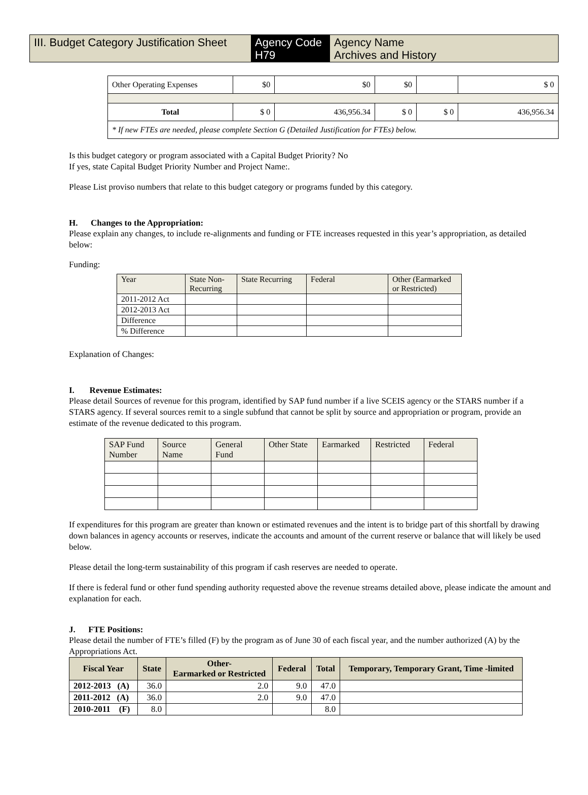III. Budget Category Justification Sheet
Agency Code
H79
Agency Name
Archives and History
| Other Operating Expenses | $0 | $0 | $0 | | $ 0 |
| Total | $ 0 | 436,956.34 | $ 0 | $ 0 | 436,956.34 |
| * If new FTEs are needed, please complete Section G (Detailed Justification for FTEs) below. | | | | | |
Is this budget category or program associated with a Capital Budget Priority? No
If yes, state Capital Budget Priority Number and Project Name:.
Please List proviso numbers that relate to this budget category or programs funded by this category.
H. Changes to the Appropriation:
Please explain any changes, to include re-alignments and funding or FTE increases requested in this year’s appropriation, as detailed below:
Funding:
| Year | State Non-Recurring | State Recurring | Federal | Other (Earmarked or Restricted) |
| 2011-2012 Act | | | | |
| 2012-2013 Act | | | | |
| Difference | | | | |
| % Difference | | | | |
Explanation of Changes:
I. Revenue Estimates:
Please detail Sources of revenue for this program, identified by SAP fund number if a live SCEIS agency or the STARS number if a STARS agency. If several sources remit to a single subfund that cannot be split by source and appropriation or program, provide an estimate of the revenue dedicated to this program.
| SAP Fund Number | Source Name | General Fund | Other State | Earmarked | Restricted | Federal |
If expenditures for this program are greater than known or estimated revenues and the intent is to bridge part of this shortfall by drawing down balances in agency accounts or reserves, indicate the accounts and amount of the current reserve or balance that will likely be used below.
Please detail the long-term sustainability of this program if cash reserves are needed to operate.
If there is federal fund or other fund spending authority requested above the revenue streams detailed above, please indicate the amount and explanation for each.
J. FTE Positions:
Please detail the number of FTE’s filled (F) by the program as of June 30 of each fiscal year, and the number authorized (A) by the Appropriations Act.
| Fiscal Year | State | Other- Earmarked or Restricted | Federal | Total | Temporary, Temporary Grant, Time -limited |
| --- | --- | --- | --- | --- | --- |
| 2012-2013 (A) | 36.0 | 2.0 | 9.0 | 47.0 | |
| 2011-2012 (A) | 36.0 | 2.0 | 9.0 | 47.0 | |
| 2010-2011 (F) | 8.0 | | | 8.0 | |